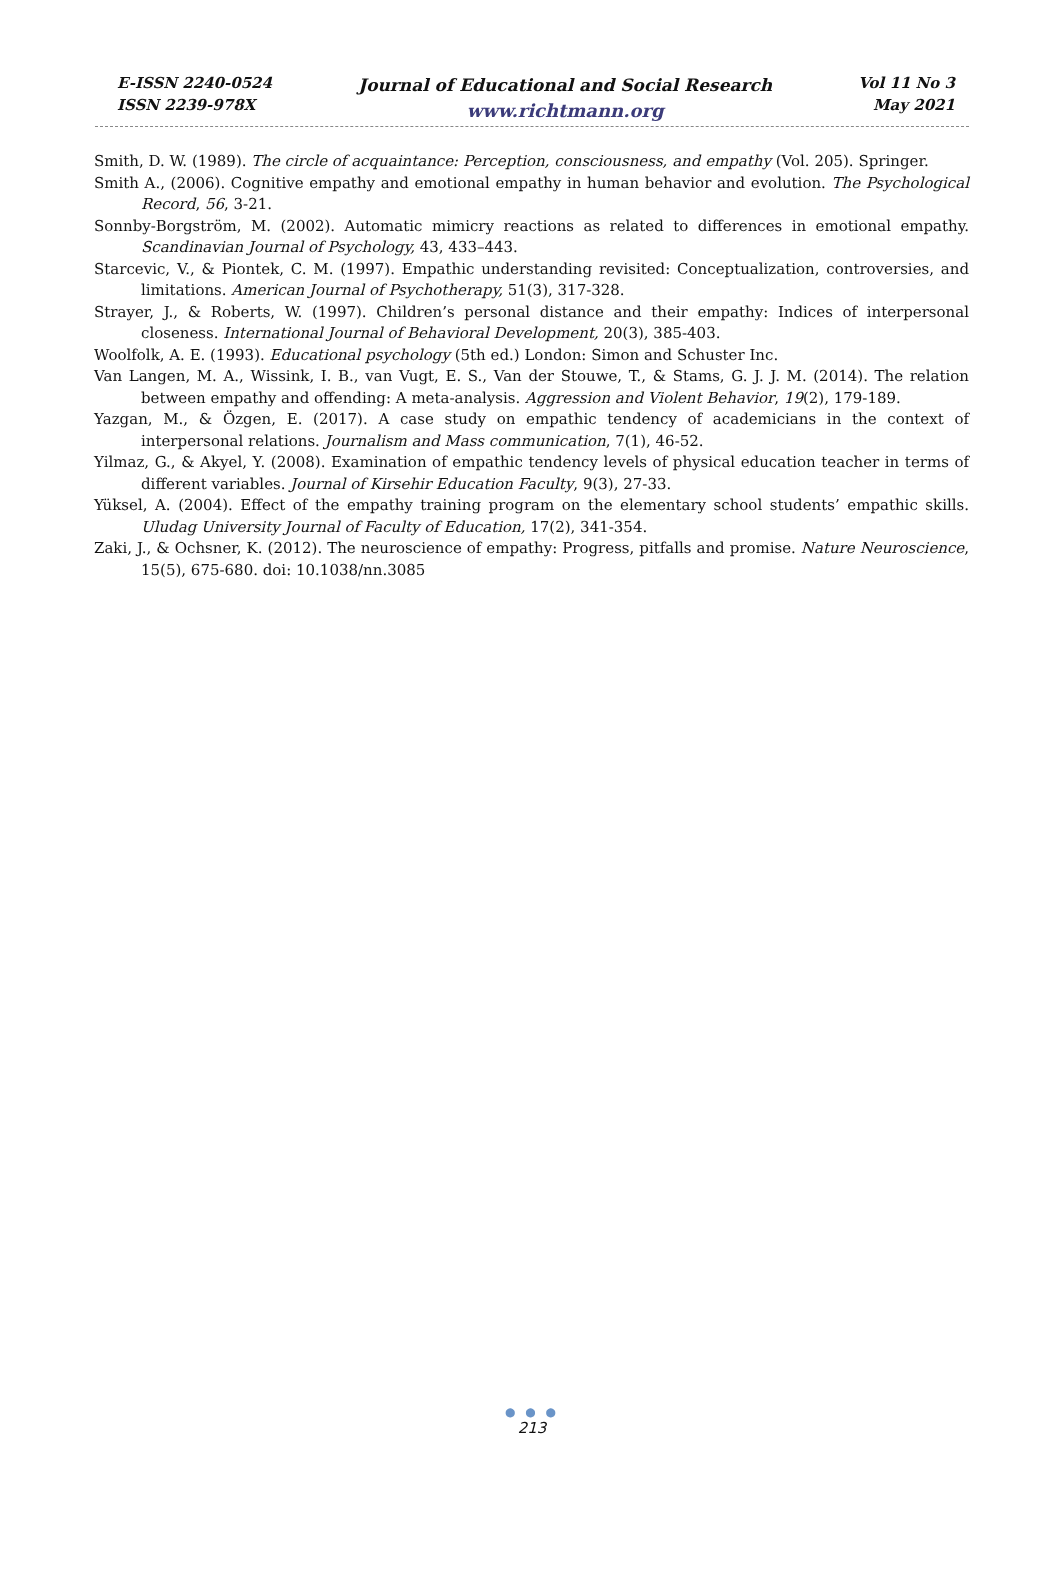E-ISSN 2240-0524
ISSN 2239-978X
Journal of Educational and Social Research
www.richtmann.org
Vol 11 No 3
May 2021
Smith, D. W. (1989). The circle of acquaintance: Perception, consciousness, and empathy (Vol. 205). Springer.
Smith A., (2006). Cognitive empathy and emotional empathy in human behavior and evolution. The Psychological Record, 56, 3-21.
Sonnby-Borgström, M. (2002). Automatic mimicry reactions as related to differences in emotional empathy. Scandinavian Journal of Psychology, 43, 433–443.
Starcevic, V., & Piontek, C. M. (1997). Empathic understanding revisited: Conceptualization, controversies, and limitations. American Journal of Psychotherapy, 51(3), 317-328.
Strayer, J., & Roberts, W. (1997). Children’s personal distance and their empathy: Indices of interpersonal closeness. International Journal of Behavioral Development, 20(3), 385-403.
Woolfolk, A. E. (1993). Educational psychology (5th ed.) London: Simon and Schuster Inc.
Van Langen, M. A., Wissink, I. B., van Vugt, E. S., Van der Stouwe, T., & Stams, G. J. J. M. (2014). The relation between empathy and offending: A meta-analysis. Aggression and Violent Behavior, 19(2), 179-189.
Yazgan, M., & Özgen, E. (2017). A case study on empathic tendency of academicians in the context of interpersonal relations. Journalism and Mass communication, 7(1), 46-52.
Yilmaz, G., & Akyel, Y. (2008). Examination of empathic tendency levels of physical education teacher in terms of different variables. Journal of Kirsehir Education Faculty, 9(3), 27-33.
Yüksel, A. (2004). Effect of the empathy training program on the elementary school students’ empathic skills. Uludag University Journal of Faculty of Education, 17(2), 341-354.
Zaki, J., & Ochsner, K. (2012). The neuroscience of empathy: Progress, pitfalls and promise. Nature Neuroscience, 15(5), 675-680. doi: 10.1038/nn.3085
● ● ●
213